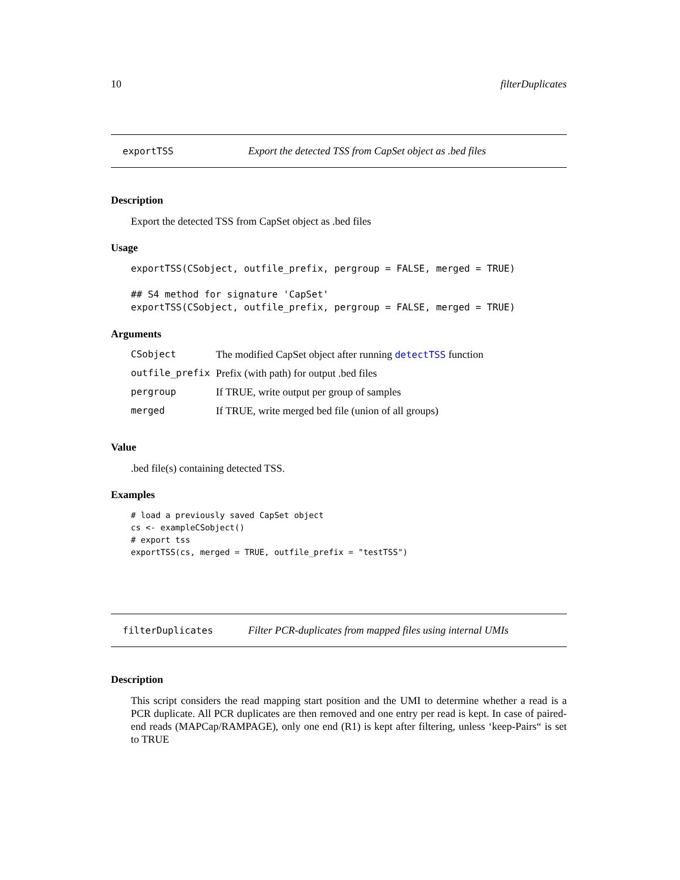10 filterDuplicates
exportTSS Export the detected TSS from CapSet object as .bed files
Description
Export the detected TSS from CapSet object as .bed files
Usage
exportTSS(CSobject, outfile_prefix, pergroup = FALSE, merged = TRUE)

## S4 method for signature 'CapSet'
exportTSS(CSobject, outfile_prefix, pergroup = FALSE, merged = TRUE)
Arguments
| CSobject | The modified CapSet object after running detectTSS function |
| outfile_prefix | Prefix (with path) for output .bed files |
| pergroup | If TRUE, write output per group of samples |
| merged | If TRUE, write merged bed file (union of all groups) |
Value
.bed file(s) containing detected TSS.
Examples
# load a previously saved CapSet object
cs <- exampleCSobject()
# export tss
exportTSS(cs, merged = TRUE, outfile_prefix = "testTSS")
filterDuplicates Filter PCR-duplicates from mapped files using internal UMIs
Description
This script considers the read mapping start position and the UMI to determine whether a read is a PCR duplicate. All PCR duplicates are then removed and one entry per read is kept. In case of paired-end reads (MAPCap/RAMPAGE), only one end (R1) is kept after filtering, unless ‘keep-Pairs“ is set to TRUE